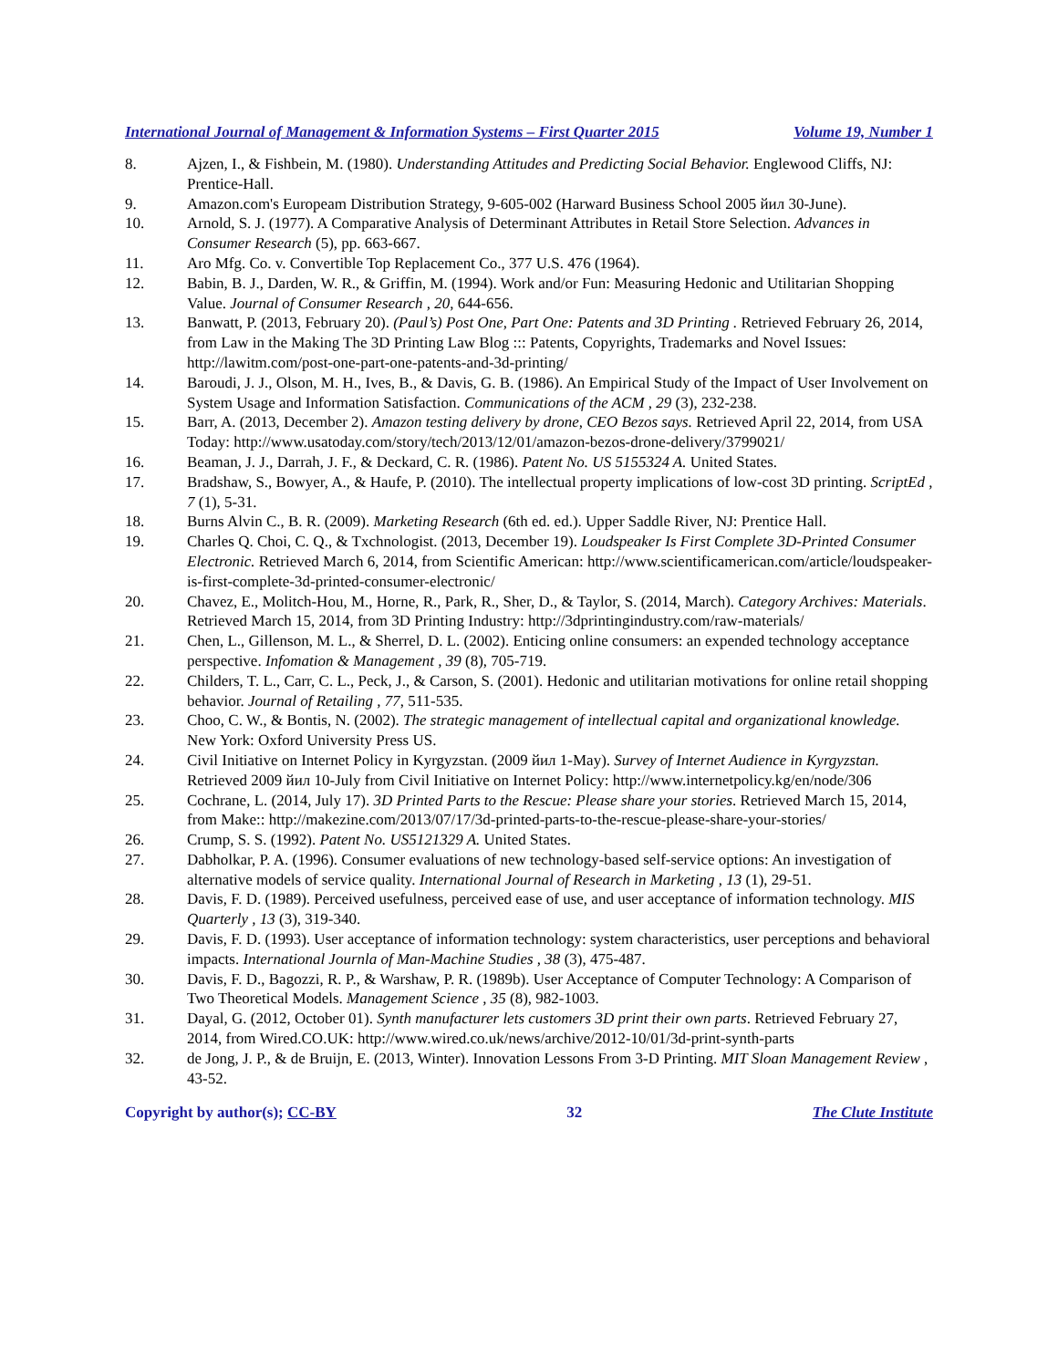International Journal of Management & Information Systems – First Quarter 2015 Volume 19, Number 1
8. Ajzen, I., & Fishbein, M. (1980). Understanding Attitudes and Predicting Social Behavior. Englewood Cliffs, NJ: Prentice-Hall.
9. Amazon.com's Europeam Distribution Strategy, 9-605-002 (Harward Business School 2005 йил 30-June).
10. Arnold, S. J. (1977). A Comparative Analysis of Determinant Attributes in Retail Store Selection. Advances in Consumer Research (5), pp. 663-667.
11. Aro Mfg. Co. v. Convertible Top Replacement Co., 377 U.S. 476 (1964).
12. Babin, B. J., Darden, W. R., & Griffin, M. (1994). Work and/or Fun: Measuring Hedonic and Utilitarian Shopping Value. Journal of Consumer Research , 20, 644-656.
13. Banwatt, P. (2013, February 20). (Paul’s) Post One, Part One: Patents and 3D Printing . Retrieved February 26, 2014, from Law in the Making The 3D Printing Law Blog ::: Patents, Copyrights, Trademarks and Novel Issues: http://lawitm.com/post-one-part-one-patents-and-3d-printing/
14. Baroudi, J. J., Olson, M. H., Ives, B., & Davis, G. B. (1986). An Empirical Study of the Impact of User Involvement on System Usage and Information Satisfaction. Communications of the ACM , 29 (3), 232-238.
15. Barr, A. (2013, December 2). Amazon testing delivery by drone, CEO Bezos says. Retrieved April 22, 2014, from USA Today: http://www.usatoday.com/story/tech/2013/12/01/amazon-bezos-drone-delivery/3799021/
16. Beaman, J. J., Darrah, J. F., & Deckard, C. R. (1986). Patent No. US 5155324 A. United States.
17. Bradshaw, S., Bowyer, A., & Haufe, P. (2010). The intellectual property implications of low-cost 3D printing. ScriptEd , 7 (1), 5-31.
18. Burns Alvin C., B. R. (2009). Marketing Research (6th ed. ed.). Upper Saddle River, NJ: Prentice Hall.
19. Charles Q. Choi, C. Q., & Txchnologist. (2013, December 19). Loudspeaker Is First Complete 3D-Printed Consumer Electronic. Retrieved March 6, 2014, from Scientific American: http://www.scientificamerican.com/article/loudspeaker-is-first-complete-3d-printed-consumer-electronic/
20. Chavez, E., Molitch-Hou, M., Horne, R., Park, R., Sher, D., & Taylor, S. (2014, March). Category Archives: Materials. Retrieved March 15, 2014, from 3D Printing Industry: http://3dprintingindustry.com/raw-materials/
21. Chen, L., Gillenson, M. L., & Sherrel, D. L. (2002). Enticing online consumers: an expended technology acceptance perspective. Infomation & Management , 39 (8), 705-719.
22. Childers, T. L., Carr, C. L., Peck, J., & Carson, S. (2001). Hedonic and utilitarian motivations for online retail shopping behavior. Journal of Retailing , 77, 511-535.
23. Choo, C. W., & Bontis, N. (2002). The strategic management of intellectual capital and organizational knowledge. New York: Oxford University Press US.
24. Civil Initiative on Internet Policy in Kyrgyzstan. (2009 йил 1-May). Survey of Internet Audience in Kyrgyzstan. Retrieved 2009 йил 10-July from Civil Initiative on Internet Policy: http://www.internetpolicy.kg/en/node/306
25. Cochrane, L. (2014, July 17). 3D Printed Parts to the Rescue: Please share your stories. Retrieved March 15, 2014, from Make:: http://makezine.com/2013/07/17/3d-printed-parts-to-the-rescue-please-share-your-stories/
26. Crump, S. S. (1992). Patent No. US5121329 A. United States.
27. Dabholkar, P. A. (1996). Consumer evaluations of new technology-based self-service options: An investigation of alternative models of service quality. International Journal of Research in Marketing , 13 (1), 29-51.
28. Davis, F. D. (1989). Perceived usefulness, perceived ease of use, and user acceptance of information technology. MIS Quarterly , 13 (3), 319-340.
29. Davis, F. D. (1993). User acceptance of information technology: system characteristics, user perceptions and behavioral impacts. International Journla of Man-Machine Studies , 38 (3), 475-487.
30. Davis, F. D., Bagozzi, R. P., & Warshaw, P. R. (1989b). User Acceptance of Computer Technology: A Comparison of Two Theoretical Models. Management Science , 35 (8), 982-1003.
31. Dayal, G. (2012, October 01). Synth manufacturer lets customers 3D print their own parts. Retrieved February 27, 2014, from Wired.CO.UK: http://www.wired.co.uk/news/archive/2012-10/01/3d-print-synth-parts
32. de Jong, J. P., & de Bruijn, E. (2013, Winter). Innovation Lessons From 3-D Printing. MIT Sloan Management Review , 43-52.
Copyright by author(s); CC-BY 32 The Clute Institute